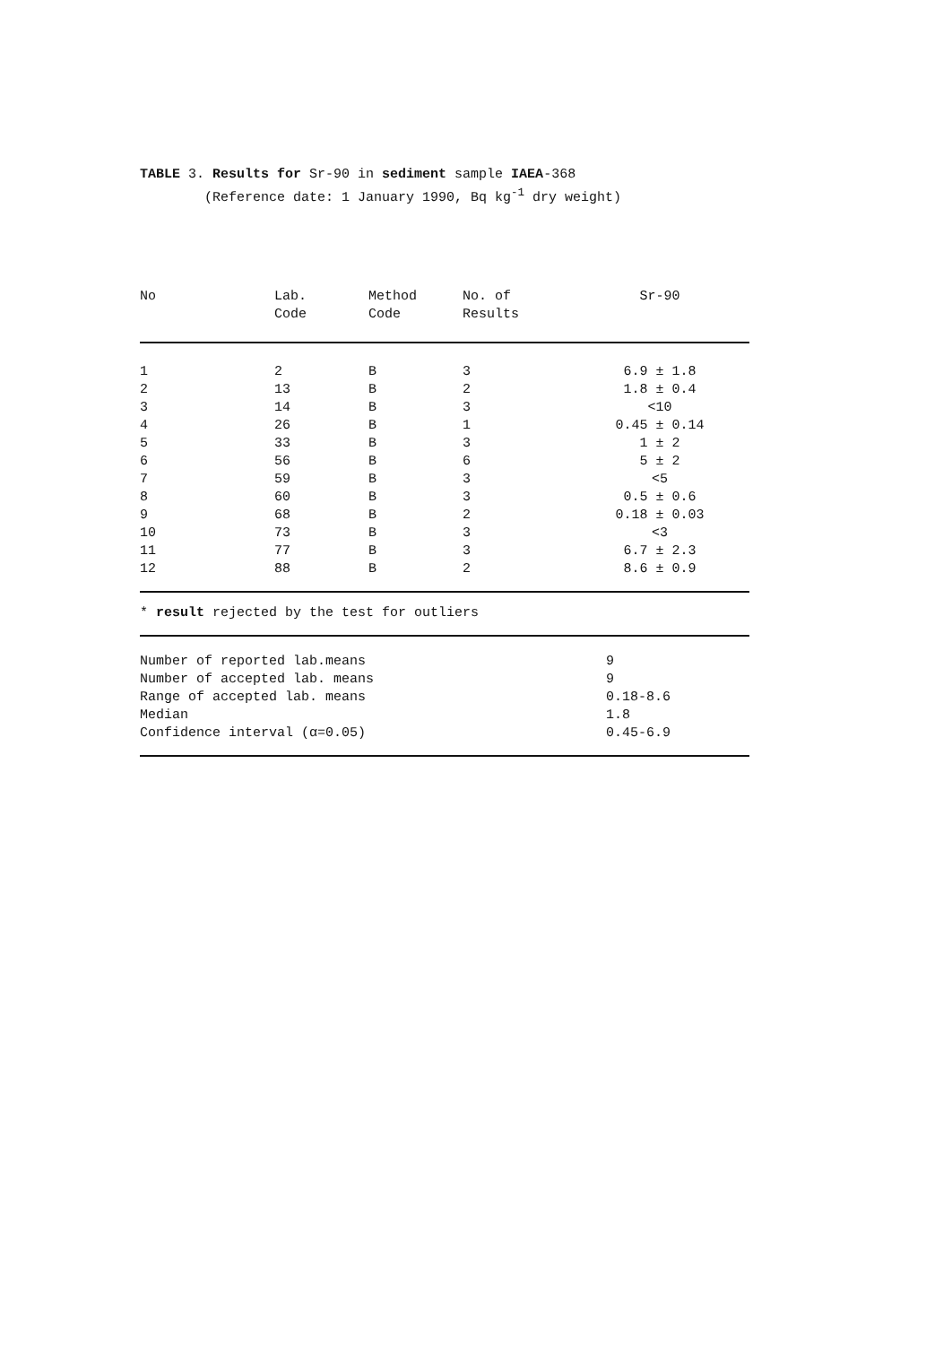TABLE 3. Results for Sr-90 in sediment sample IAEA-368 (Reference date: 1 January 1990, Bq kg<sup>-1</sup> dry weight)
| No | Lab. Code | Method Code | No. of Results | Sr-90 |
| --- | --- | --- | --- | --- |
| 1 | 2 | B | 3 | 6.9 ± 1.8 |
| 2 | 13 | B | 2 | 1.8 ± 0.4 |
| 3 | 14 | B | 3 | <10 |
| 4 | 26 | B | 1 | 0.45 ± 0.14 |
| 5 | 33 | B | 3 | 1 ± 2 |
| 6 | 56 | B | 6 | 5 ± 2 |
| 7 | 59 | B | 3 | <5 |
| 8 | 60 | B | 3 | 0.5 ± 0.6 |
| 9 | 68 | B | 2 | 0.18 ± 0.03 |
| 10 | 73 | B | 3 | <3 |
| 11 | 77 | B | 3 | 6.7 ± 2.3 |
| 12 | 88 | B | 2 | 8.6 ± 0.9 |
* result rejected by the test for outliers
| Number of reported lab.means | 9 |
| Number of accepted lab. means | 9 |
| Range of accepted lab. means | 0.18-8.6 |
| Median | 1.8 |
| Confidence interval (α=0.05) | 0.45-6.9 |